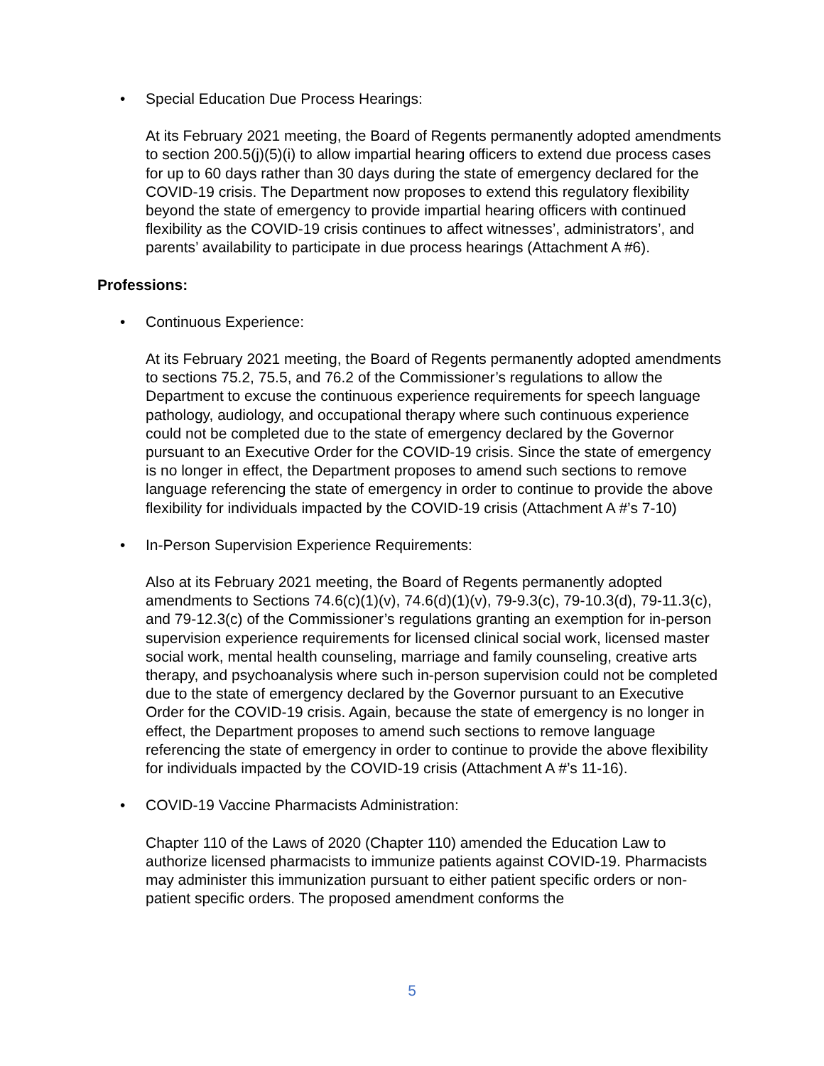• Special Education Due Process Hearings:
At its February 2021 meeting, the Board of Regents permanently adopted amendments to section 200.5(j)(5)(i) to allow impartial hearing officers to extend due process cases for up to 60 days rather than 30 days during the state of emergency declared for the COVID-19 crisis. The Department now proposes to extend this regulatory flexibility beyond the state of emergency to provide impartial hearing officers with continued flexibility as the COVID-19 crisis continues to affect witnesses’, administrators’, and parents’ availability to participate in due process hearings (Attachment A #6).
Professions:
• Continuous Experience:
At its February 2021 meeting, the Board of Regents permanently adopted amendments to sections 75.2, 75.5, and 76.2 of the Commissioner’s regulations to allow the Department to excuse the continuous experience requirements for speech language pathology, audiology, and occupational therapy where such continuous experience could not be completed due to the state of emergency declared by the Governor pursuant to an Executive Order for the COVID-19 crisis. Since the state of emergency is no longer in effect, the Department proposes to amend such sections to remove language referencing the state of emergency in order to continue to provide the above flexibility for individuals impacted by the COVID-19 crisis (Attachment A #’s 7-10)
• In-Person Supervision Experience Requirements:
Also at its February 2021 meeting, the Board of Regents permanently adopted amendments to Sections 74.6(c)(1)(v), 74.6(d)(1)(v), 79-9.3(c), 79-10.3(d), 79-11.3(c), and 79-12.3(c) of the Commissioner’s regulations granting an exemption for in-person supervision experience requirements for licensed clinical social work, licensed master social work, mental health counseling, marriage and family counseling, creative arts therapy, and psychoanalysis where such in-person supervision could not be completed due to the state of emergency declared by the Governor pursuant to an Executive Order for the COVID-19 crisis. Again, because the state of emergency is no longer in effect, the Department proposes to amend such sections to remove language referencing the state of emergency in order to continue to provide the above flexibility for individuals impacted by the COVID-19 crisis (Attachment A #’s 11-16).
• COVID-19 Vaccine Pharmacists Administration:
Chapter 110 of the Laws of 2020 (Chapter 110) amended the Education Law to authorize licensed pharmacists to immunize patients against COVID-19. Pharmacists may administer this immunization pursuant to either patient specific orders or non-patient specific orders. The proposed amendment conforms the
5